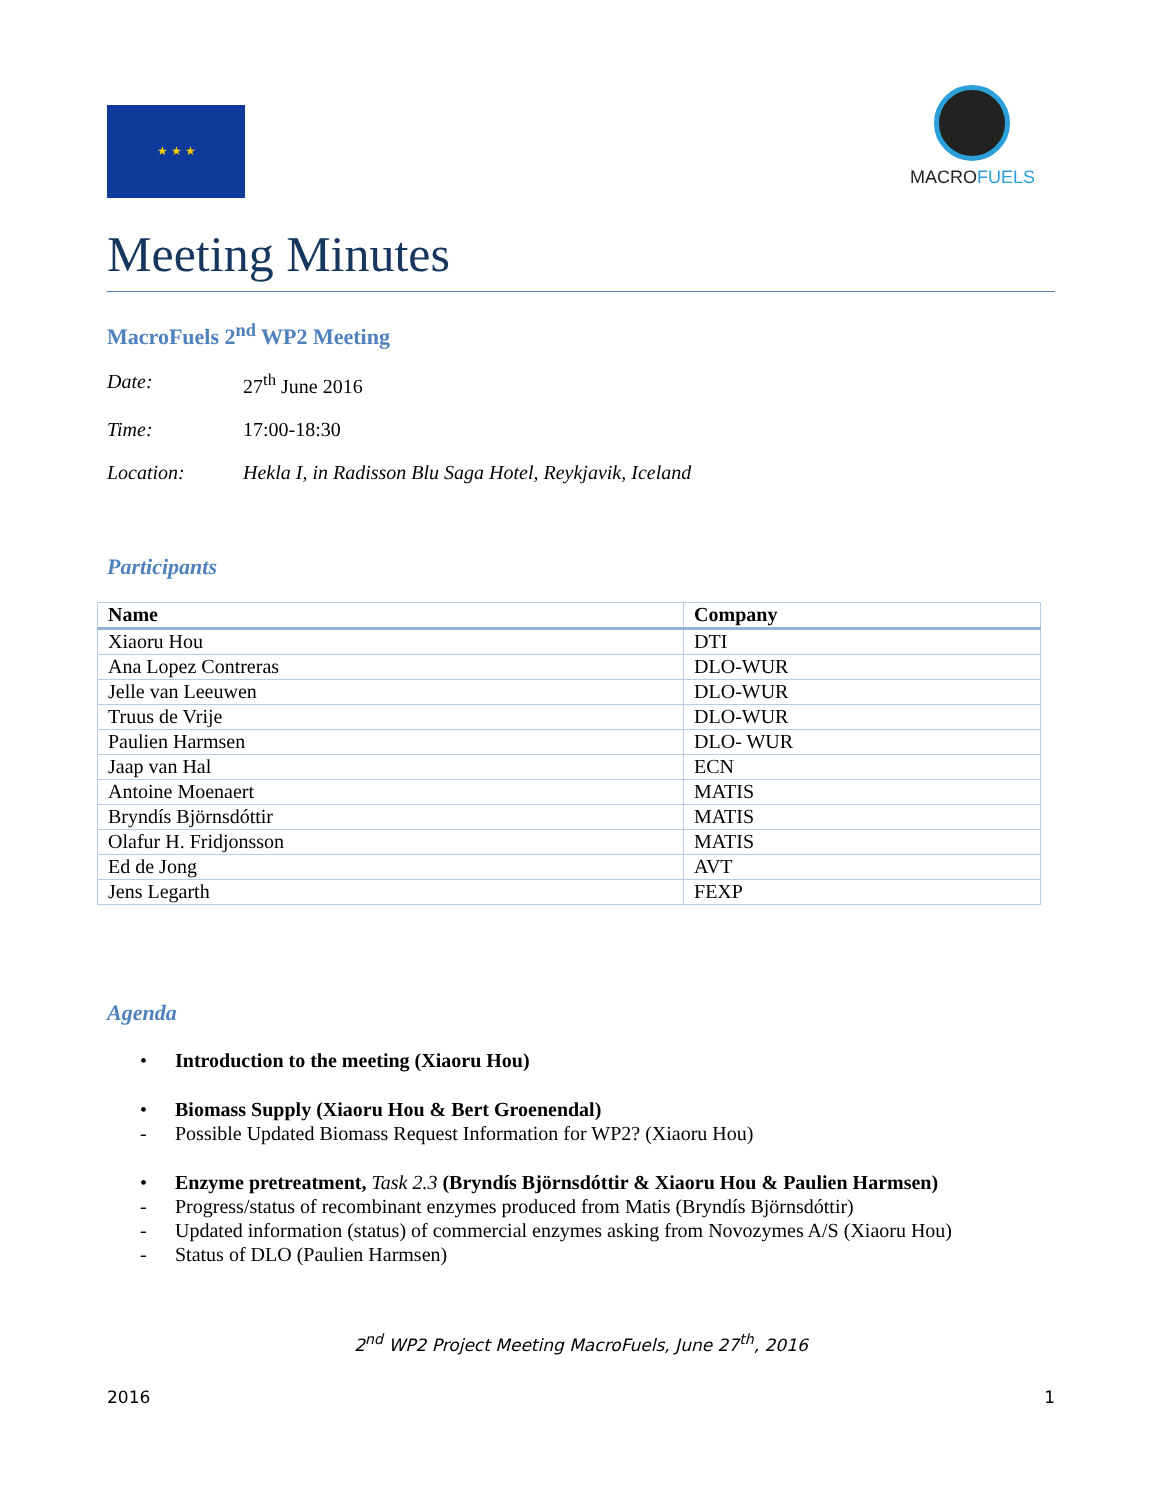★ ★ ★
MACROFUELS
Meeting Minutes
MacroFuels 2<sup>nd</sup> WP2 Meeting
Date: 27<sup>th</sup> June 2016
Time: 17:00-18:30
Location: Hekla I, in Radisson Blu Saga Hotel, Reykjavik, Iceland
Participants
| Name | Company |
| --- | --- |
| Xiaoru Hou | DTI |
| Ana Lopez Contreras | DLO-WUR |
| Jelle van Leeuwen | DLO-WUR |
| Truus de Vrije | DLO-WUR |
| Paulien Harmsen | DLO- WUR |
| Jaap van Hal | ECN |
| Antoine Moenaert | MATIS |
| Bryndís Björnsdóttir | MATIS |
| Olafur H. Fridjonsson | MATIS |
| Ed de Jong | AVT |
| Jens Legarth | FEXP |
Agenda
• Introduction to the meeting (Xiaoru Hou)
• Biomass Supply (Xiaoru Hou & Bert Groenendal)
- Possible Updated Biomass Request Information for WP2? (Xiaoru Hou)
• Enzyme pretreatment, Task 2.3 (Bryndís Björnsdóttir & Xiaoru Hou & Paulien Harmsen)
- Progress/status of recombinant enzymes produced from Matis (Bryndís Björnsdóttir)
- Updated information (status) of commercial enzymes asking from Novozymes A/S (Xiaoru Hou)
- Status of DLO (Paulien Harmsen)
2<sup>nd</sup> WP2 Project Meeting MacroFuels, June 27<sup>th</sup>, 2016
2016 1